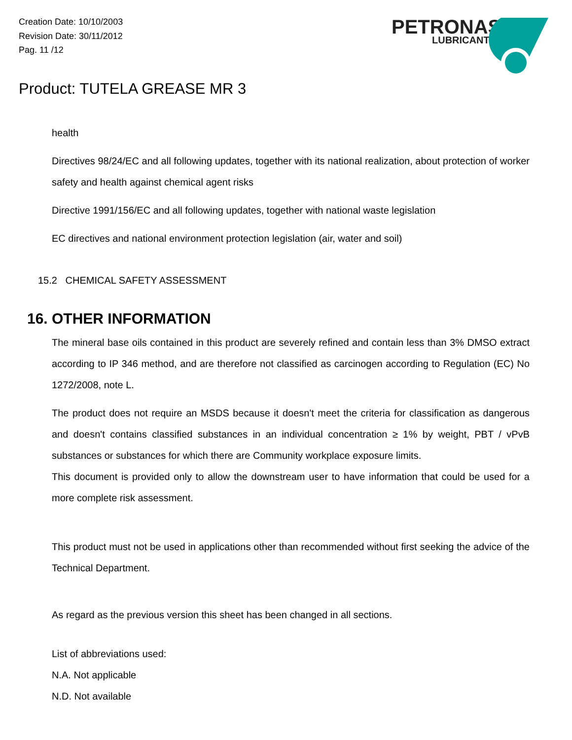Creation Date: 10/10/2003
Revision Date: 30/11/2012
Pag. 11 /12
PETRONAS
LUBRICANTS
Product: TUTELA GREASE MR 3
health
Directives 98/24/EC and all following updates, together with its national realization, about protection of worker safety and health against chemical agent risks
Directive 1991/156/EC and all following updates, together with national waste legislation
EC directives and national environment protection legislation (air, water and soil)
15.2 CHEMICAL SAFETY ASSESSMENT
16. OTHER INFORMATION
The mineral base oils contained in this product are severely refined and contain less than 3% DMSO extract according to IP 346 method, and are therefore not classified as carcinogen according to Regulation (EC) No 1272/2008, note L.
The product does not require an MSDS because it doesn't meet the criteria for classification as dangerous and doesn't contains classified substances in an individual concentration ≥ 1% by weight, PBT / vPvB substances or substances for which there are Community workplace exposure limits.
This document is provided only to allow the downstream user to have information that could be used for a more complete risk assessment.
This product must not be used in applications other than recommended without first seeking the advice of the Technical Department.
As regard as the previous version this sheet has been changed in all sections.
List of abbreviations used:
N.A. Not applicable
N.D. Not available